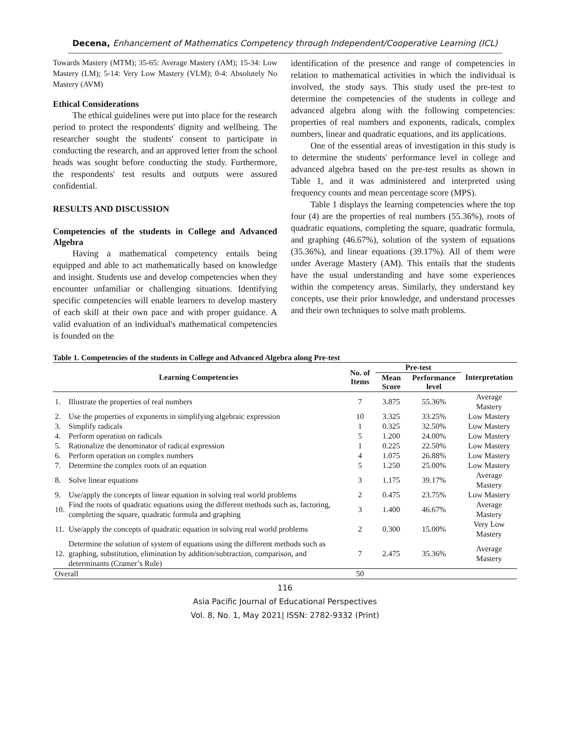Decena, Enhancement of Mathematics Competency through Independent/Cooperative Learning (ICL)
Towards Mastery (MTM); 35-65: Average Mastery (AM); 15-34: Low Mastery (LM); 5-14: Very Low Mastery (VLM); 0-4: Absolutely No Mastery (AVM)
Ethical Considerations
The ethical guidelines were put into place for the research period to protect the respondents' dignity and wellbeing. The researcher sought the students' consent to participate in conducting the research, and an approved letter from the school heads was sought before conducting the study. Furthermore, the respondents' test results and outputs were assured confidential.
RESULTS AND DISCUSSION
Competencies of the students in College and Advanced Algebra
Having a mathematical competency entails being equipped and able to act mathematically based on knowledge and insight. Students use and develop competencies when they encounter unfamiliar or challenging situations. Identifying specific competencies will enable learners to develop mastery of each skill at their own pace and with proper guidance. A valid evaluation of an individual's mathematical competencies is founded on the
identification of the presence and range of competencies in relation to mathematical activities in which the individual is involved, the study says. This study used the pre-test to determine the competencies of the students in college and advanced algebra along with the following competencies: properties of real numbers and exponents, radicals, complex numbers, linear and quadratic equations, and its applications.
One of the essential areas of investigation in this study is to determine the students' performance level in college and advanced algebra based on the pre-test results as shown in Table 1, and it was administered and interpreted using frequency counts and mean percentage score (MPS).
Table 1 displays the learning competencies where the top four (4) are the properties of real numbers (55.36%), roots of quadratic equations, completing the square, quadratic formula, and graphing (46.67%), solution of the system of equations (35.36%), and linear equations (39.17%). All of them were under Average Mastery (AM). This entails that the students have the usual understanding and have some experiences within the competency areas. Similarly, they understand key concepts, use their prior knowledge, and understand processes and their own techniques to solve math problems.
Table 1. Competencies of the students in College and Advanced Algebra along Pre-test
| Learning Competencies | | No. of Items | Pre-test | | Interpretation |
| --- | --- | --- | --- | --- | --- |
| | | | Mean Score | Performance level | |
| 1. | Illustrate the properties of real numbers | 7 | 3.875 | 55.36% | Average Mastery |
| 2. | Use the properties of exponents in simplifying algebraic expression | 10 | 3.325 | 33.25% | Low Mastery |
| 3. | Simplify radicals | 1 | 0.325 | 32.50% | Low Mastery |
| 4. | Perform operation on radicals | 5 | 1.200 | 24.00% | Low Mastery |
| 5. | Rationalize the denominator of radical expression | 1 | 0.225 | 22.50% | Low Mastery |
| 6. | Perform operation on complex numbers | 4 | 1.075 | 26.88% | Low Mastery |
| 7. | Determine the complex roots of an equation | 5 | 1.250 | 25.00% | Low Mastery |
| 8. | Solve linear equations | 3 | 1.175 | 39.17% | Average Mastery |
| 9. | Use/apply the concepts of linear equation in solving real world problems | 2 | 0.475 | 23.75% | Low Mastery |
| 10. | Find the roots of quadratic equations using the different methods such as, factoring, completing the square, quadratic formula and graphing | 3 | 1.400 | 46.67% | Average Mastery |
| 11. | Use/apply the concepts of quadratic equation in solving real world problems | 2 | 0.300 | 15.00% | Very Low Mastery |
| 12. | Determine the solution of system of equations using the different methods such as graphing, substitution, elimination by addition/subtraction, comparison, and determinants (Cramer’s Rule) | 7 | 2.475 | 35.36% | Average Mastery |
| Overall | | 50 | | | |
116
Asia Pacific Journal of Educational Perspectives
Vol. 8, No. 1, May 2021| ISSN: 2782-9332 (Print)